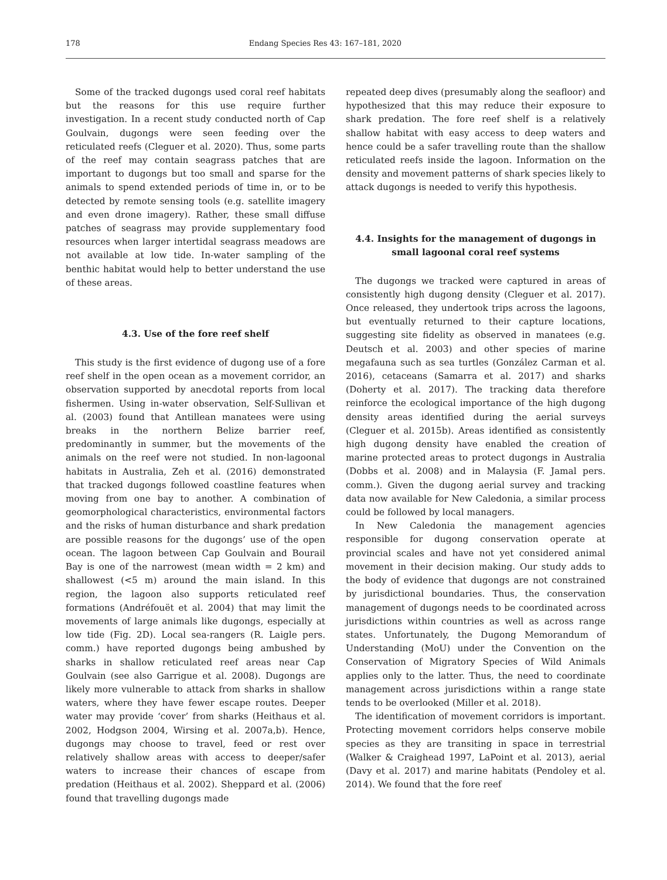178 Endang Species Res 43: 167–181, 2020
Some of the tracked dugongs used coral reef habitats but the reasons for this use require further investigation. In a recent study conducted north of Cap Goulvain, dugongs were seen feeding over the reticulated reefs (Cleguer et al. 2020). Thus, some parts of the reef may contain seagrass patches that are important to dugongs but too small and sparse for the animals to spend extended periods of time in, or to be detected by remote sensing tools (e.g. satellite imagery and even drone imagery). Rather, these small diffuse patches of seagrass may provide supplementary food resources when larger intertidal seagrass meadows are not available at low tide. In-water sampling of the benthic habitat would help to better understand the use of these areas.
4.3. Use of the fore reef shelf
This study is the first evidence of dugong use of a fore reef shelf in the open ocean as a movement corridor, an observation supported by anecdotal reports from local fishermen. Using in-water observation, Self-Sullivan et al. (2003) found that Antillean manatees were using breaks in the northern Belize barrier reef, predominantly in summer, but the movements of the animals on the reef were not studied. In non-lagoonal habitats in Australia, Zeh et al. (2016) demonstrated that tracked dugongs followed coastline features when moving from one bay to another. A combination of geomorphological characteristics, environmental factors and the risks of human disturbance and shark predation are possible reasons for the dugongs’ use of the open ocean. The lagoon between Cap Goulvain and Bourail Bay is one of the narrowest (mean width = 2 km) and shallowest (<5 m) around the main island. In this region, the lagoon also supports reticulated reef formations (Andréfouët et al. 2004) that may limit the movements of large animals like dugongs, especially at low tide (Fig. 2D). Local sea-rangers (R. Laigle pers. comm.) have reported dugongs being ambushed by sharks in shallow reticulated reef areas near Cap Goulvain (see also Garrigue et al. 2008). Dugongs are likely more vulnerable to attack from sharks in shallow waters, where they have fewer escape routes. Deeper water may provide ‘cover’ from sharks (Heithaus et al. 2002, Hodgson 2004, Wirsing et al. 2007a,b). Hence, dugongs may choose to travel, feed or rest over relatively shallow areas with access to deeper/safer waters to increase their chances of escape from predation (Heithaus et al. 2002). Sheppard et al. (2006) found that travelling dugongs made
repeated deep dives (presumably along the seafloor) and hypothesized that this may reduce their exposure to shark predation. The fore reef shelf is a relatively shallow habitat with easy access to deep waters and hence could be a safer travelling route than the shallow reticulated reefs inside the lagoon. Information on the density and movement patterns of shark species likely to attack dugongs is needed to verify this hypothesis.
4.4. Insights for the management of dugongs in small lagoonal coral reef systems
The dugongs we tracked were captured in areas of consistently high dugong density (Cleguer et al. 2017). Once released, they undertook trips across the lagoons, but eventually returned to their capture locations, suggesting site fidelity as observed in manatees (e.g. Deutsch et al. 2003) and other species of marine megafauna such as sea turtles (González Carman et al. 2016), cetaceans (Samarra et al. 2017) and sharks (Doherty et al. 2017). The tracking data therefore reinforce the ecological importance of the high dugong density areas identified during the aerial surveys (Cleguer et al. 2015b). Areas identified as consistently high dugong density have enabled the creation of marine protected areas to protect dugongs in Australia (Dobbs et al. 2008) and in Malaysia (F. Jamal pers. comm.). Given the dugong aerial survey and tracking data now available for New Caledonia, a similar process could be followed by local managers.
In New Caledonia the management agencies responsible for dugong conservation operate at provincial scales and have not yet considered animal movement in their decision making. Our study adds to the body of evidence that dugongs are not constrained by jurisdictional boundaries. Thus, the conservation management of dugongs needs to be coordinated across jurisdictions within countries as well as across range states. Unfortunately, the Dugong Memorandum of Understanding (MoU) under the Convention on the Conservation of Migratory Species of Wild Animals applies only to the latter. Thus, the need to coordinate management across jurisdictions within a range state tends to be overlooked (Miller et al. 2018).
The identification of movement corridors is important. Protecting movement corridors helps conserve mobile species as they are transiting in space in terrestrial (Walker & Craighead 1997, LaPoint et al. 2013), aerial (Davy et al. 2017) and marine habitats (Pendoley et al. 2014). We found that the fore reef